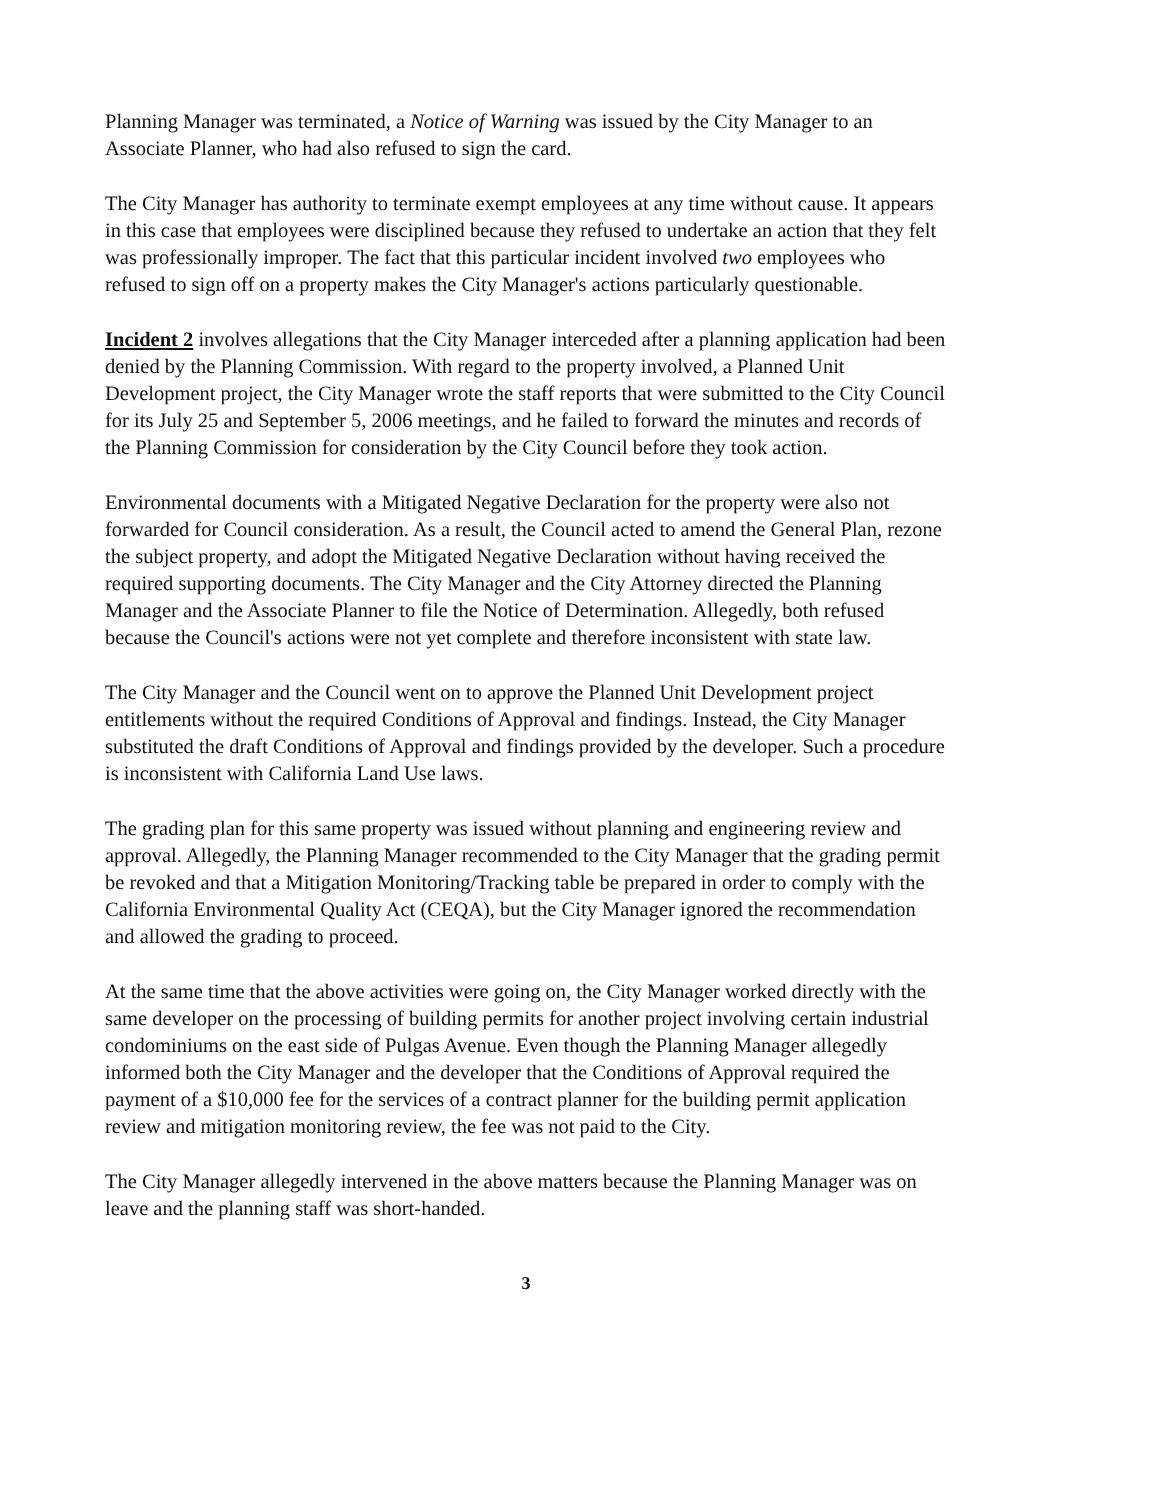Planning Manager was terminated, a Notice of Warning was issued by the City Manager to an Associate Planner, who had also refused to sign the card.
The City Manager has authority to terminate exempt employees at any time without cause. It appears in this case that employees were disciplined because they refused to undertake an action that they felt was professionally improper. The fact that this particular incident involved two employees who refused to sign off on a property makes the City Manager's actions particularly questionable.
Incident 2 involves allegations that the City Manager interceded after a planning application had been denied by the Planning Commission. With regard to the property involved, a Planned Unit Development project, the City Manager wrote the staff reports that were submitted to the City Council for its July 25 and September 5, 2006 meetings, and he failed to forward the minutes and records of the Planning Commission for consideration by the City Council before they took action.
Environmental documents with a Mitigated Negative Declaration for the property were also not forwarded for Council consideration. As a result, the Council acted to amend the General Plan, rezone the subject property, and adopt the Mitigated Negative Declaration without having received the required supporting documents. The City Manager and the City Attorney directed the Planning Manager and the Associate Planner to file the Notice of Determination. Allegedly, both refused because the Council's actions were not yet complete and therefore inconsistent with state law.
The City Manager and the Council went on to approve the Planned Unit Development project entitlements without the required Conditions of Approval and findings. Instead, the City Manager substituted the draft Conditions of Approval and findings provided by the developer. Such a procedure is inconsistent with California Land Use laws.
The grading plan for this same property was issued without planning and engineering review and approval. Allegedly, the Planning Manager recommended to the City Manager that the grading permit be revoked and that a Mitigation Monitoring/Tracking table be prepared in order to comply with the California Environmental Quality Act (CEQA), but the City Manager ignored the recommendation and allowed the grading to proceed.
At the same time that the above activities were going on, the City Manager worked directly with the same developer on the processing of building permits for another project involving certain industrial condominiums on the east side of Pulgas Avenue. Even though the Planning Manager allegedly informed both the City Manager and the developer that the Conditions of Approval required the payment of a $10,000 fee for the services of a contract planner for the building permit application review and mitigation monitoring review, the fee was not paid to the City.
The City Manager allegedly intervened in the above matters because the Planning Manager was on leave and the planning staff was short-handed.
3